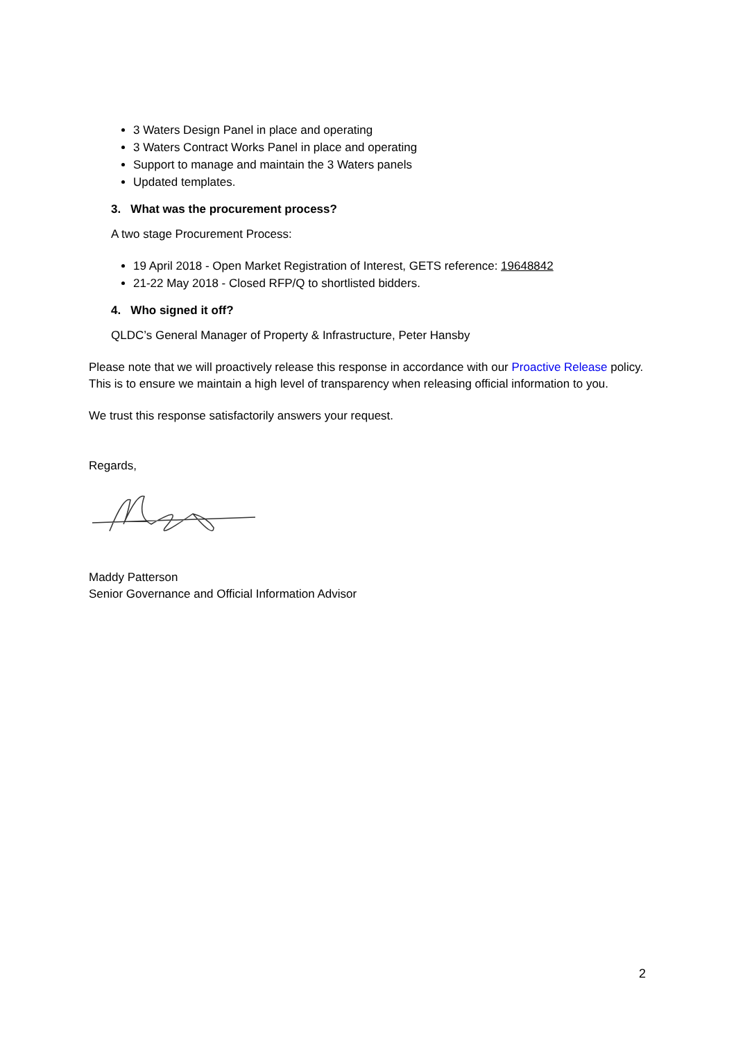3 Waters Design Panel in place and operating
3 Waters Contract Works Panel in place and operating
Support to manage and maintain the 3 Waters panels
Updated templates.
3. What was the procurement process?
A two stage Procurement Process:
19 April 2018 - Open Market Registration of Interest, GETS reference: 19648842
21-22 May 2018 - Closed RFP/Q to shortlisted bidders.
4. Who signed it off?
QLDC’s General Manager of Property & Infrastructure, Peter Hansby
Please note that we will proactively release this response in accordance with our Proactive Release policy. This is to ensure we maintain a high level of transparency when releasing official information to you.
We trust this response satisfactorily answers your request.
Regards,
Maddy Patterson
Senior Governance and Official Information Advisor
2